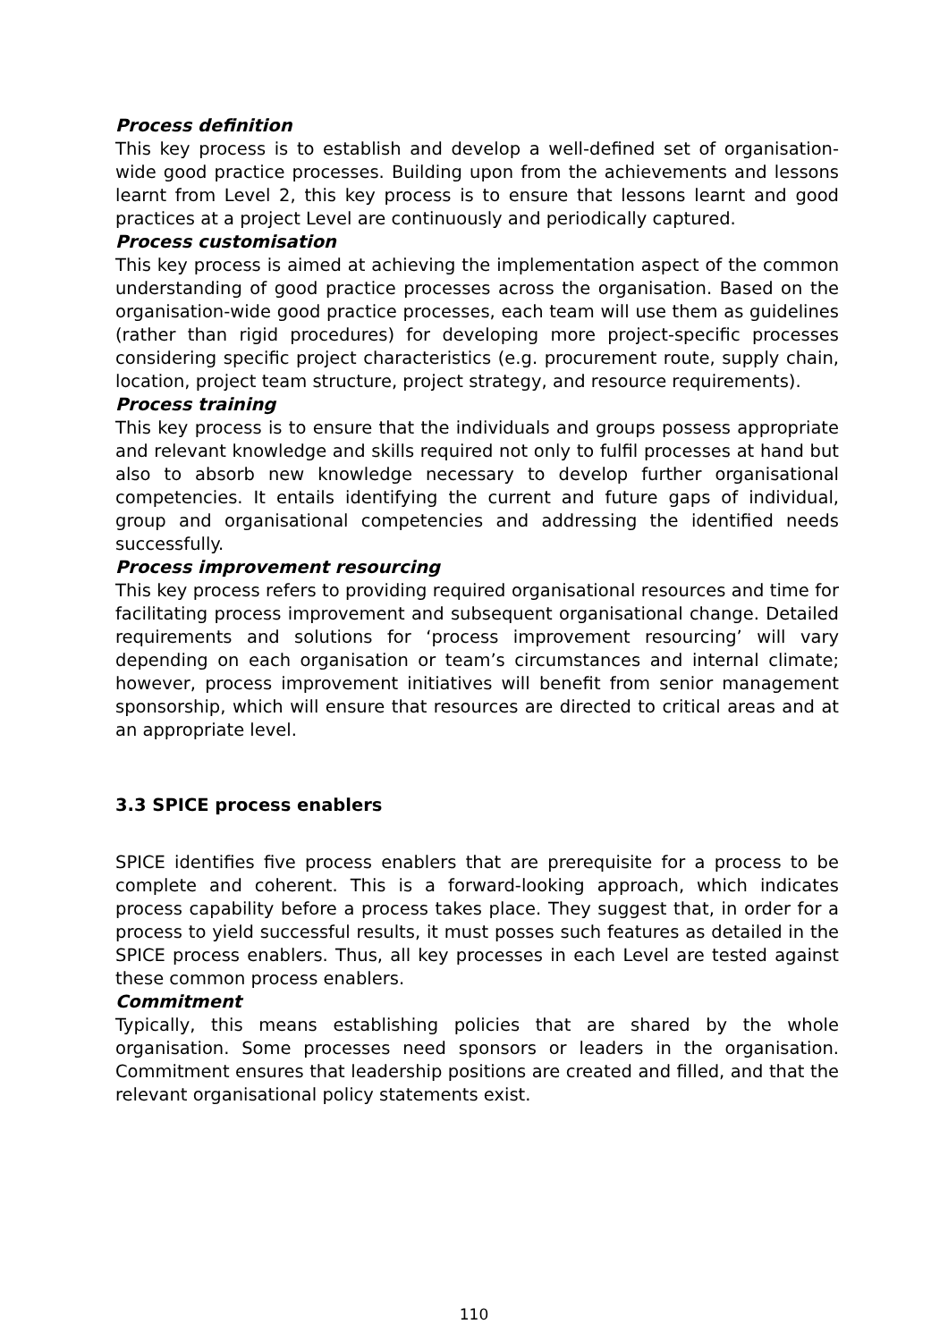Process definition
This key process is to establish and develop a well-defined set of organisation-wide good practice processes. Building upon from the achievements and lessons learnt from Level 2, this key process is to ensure that lessons learnt and good practices at a project Level are continuously and periodically captured.
Process customisation
This key process is aimed at achieving the implementation aspect of the common understanding of good practice processes across the organisation. Based on the organisation-wide good practice processes, each team will use them as guidelines (rather than rigid procedures) for developing more project-specific processes considering specific project characteristics (e.g. procurement route, supply chain, location, project team structure, project strategy, and resource requirements).
Process training
This key process is to ensure that the individuals and groups possess appropriate and relevant knowledge and skills required not only to fulfil processes at hand but also to absorb new knowledge necessary to develop further organisational competencies. It entails identifying the current and future gaps of individual, group and organisational competencies and addressing the identified needs successfully.
Process improvement resourcing
This key process refers to providing required organisational resources and time for facilitating process improvement and subsequent organisational change. Detailed requirements and solutions for ‘process improvement resourcing’ will vary depending on each organisation or team’s circumstances and internal climate; however, process improvement initiatives will benefit from senior management sponsorship, which will ensure that resources are directed to critical areas and at an appropriate level.
3.3 SPICE process enablers
SPICE identifies five process enablers that are prerequisite for a process to be complete and coherent. This is a forward-looking approach, which indicates process capability before a process takes place. They suggest that, in order for a process to yield successful results, it must posses such features as detailed in the SPICE process enablers. Thus, all key processes in each Level are tested against these common process enablers.
Commitment
Typically, this means establishing policies that are shared by the whole organisation. Some processes need sponsors or leaders in the organisation. Commitment ensures that leadership positions are created and filled, and that the relevant organisational policy statements exist.
110